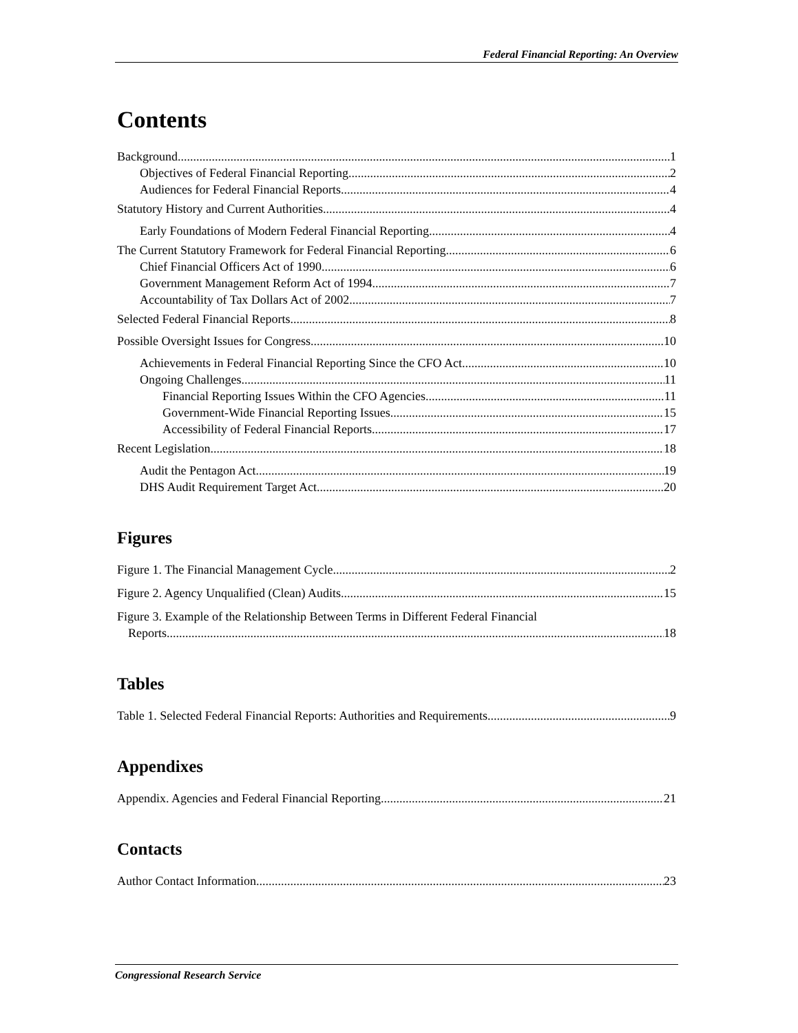Federal Financial Reporting: An Overview
Contents
Background 1
Objectives of Federal Financial Reporting 2
Audiences for Federal Financial Reports 4
Statutory History and Current Authorities 4
Early Foundations of Modern Federal Financial Reporting 4
The Current Statutory Framework for Federal Financial Reporting 6
Chief Financial Officers Act of 1990 6
Government Management Reform Act of 1994 7
Accountability of Tax Dollars Act of 2002 7
Selected Federal Financial Reports 8
Possible Oversight Issues for Congress 10
Achievements in Federal Financial Reporting Since the CFO Act 10
Ongoing Challenges 11
Financial Reporting Issues Within the CFO Agencies 11
Government-Wide Financial Reporting Issues 15
Accessibility of Federal Financial Reports 17
Recent Legislation 18
Audit the Pentagon Act 19
DHS Audit Requirement Target Act 20
Figures
Figure 1. The Financial Management Cycle 2
Figure 2. Agency Unqualified (Clean) Audits 15
Figure 3. Example of the Relationship Between Terms in Different Federal Financial
Reports 18
Tables
Table 1. Selected Federal Financial Reports: Authorities and Requirements 9
Appendixes
Appendix. Agencies and Federal Financial Reporting 21
Contacts
Author Contact Information 23
Congressional Research Service